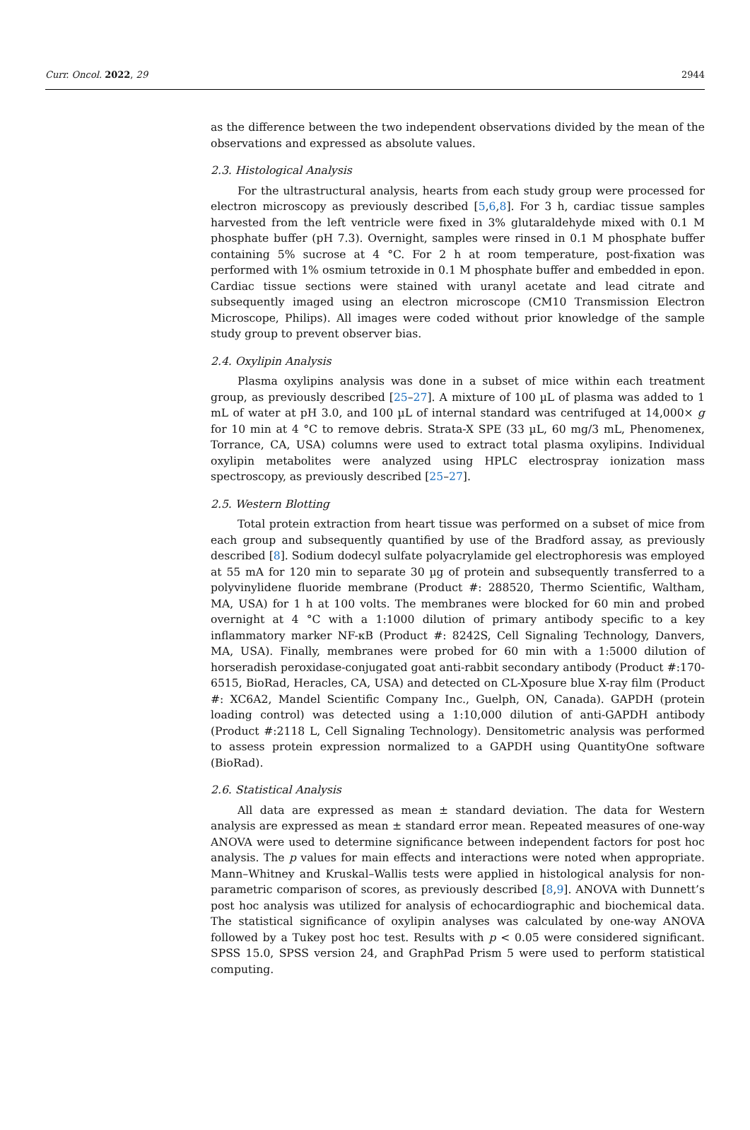Curr. Oncol. 2022, 29 2944
as the difference between the two independent observations divided by the mean of the observations and expressed as absolute values.
2.3. Histological Analysis
For the ultrastructural analysis, hearts from each study group were processed for electron microscopy as previously described [5,6,8]. For 3 h, cardiac tissue samples harvested from the left ventricle were fixed in 3% glutaraldehyde mixed with 0.1 M phosphate buffer (pH 7.3). Overnight, samples were rinsed in 0.1 M phosphate buffer containing 5% sucrose at 4 °C. For 2 h at room temperature, post-fixation was performed with 1% osmium tetroxide in 0.1 M phosphate buffer and embedded in epon. Cardiac tissue sections were stained with uranyl acetate and lead citrate and subsequently imaged using an electron microscope (CM10 Transmission Electron Microscope, Philips). All images were coded without prior knowledge of the sample study group to prevent observer bias.
2.4. Oxylipin Analysis
Plasma oxylipins analysis was done in a subset of mice within each treatment group, as previously described [25–27]. A mixture of 100 µL of plasma was added to 1 mL of water at pH 3.0, and 100 µL of internal standard was centrifuged at 14,000× g for 10 min at 4 °C to remove debris. Strata-X SPE (33 µL, 60 mg/3 mL, Phenomenex, Torrance, CA, USA) columns were used to extract total plasma oxylipins. Individual oxylipin metabolites were analyzed using HPLC electrospray ionization mass spectroscopy, as previously described [25–27].
2.5. Western Blotting
Total protein extraction from heart tissue was performed on a subset of mice from each group and subsequently quantified by use of the Bradford assay, as previously described [8]. Sodium dodecyl sulfate polyacrylamide gel electrophoresis was employed at 55 mA for 120 min to separate 30 µg of protein and subsequently transferred to a polyvinylidene fluoride membrane (Product #: 288520, Thermo Scientific, Waltham, MA, USA) for 1 h at 100 volts. The membranes were blocked for 60 min and probed overnight at 4 °C with a 1:1000 dilution of primary antibody specific to a key inflammatory marker NF-κB (Product #: 8242S, Cell Signaling Technology, Danvers, MA, USA). Finally, membranes were probed for 60 min with a 1:5000 dilution of horseradish peroxidase-conjugated goat anti-rabbit secondary antibody (Product #:170-6515, BioRad, Heracles, CA, USA) and detected on CL-Xposure blue X-ray film (Product #: XC6A2, Mandel Scientific Company Inc., Guelph, ON, Canada). GAPDH (protein loading control) was detected using a 1:10,000 dilution of anti-GAPDH antibody (Product #:2118 L, Cell Signaling Technology). Densitometric analysis was performed to assess protein expression normalized to a GAPDH using QuantityOne software (BioRad).
2.6. Statistical Analysis
All data are expressed as mean ± standard deviation. The data for Western analysis are expressed as mean ± standard error mean. Repeated measures of one-way ANOVA were used to determine significance between independent factors for post hoc analysis. The p values for main effects and interactions were noted when appropriate. Mann–Whitney and Kruskal–Wallis tests were applied in histological analysis for non-parametric comparison of scores, as previously described [8,9]. ANOVA with Dunnett’s post hoc analysis was utilized for analysis of echocardiographic and biochemical data. The statistical significance of oxylipin analyses was calculated by one-way ANOVA followed by a Tukey post hoc test. Results with p < 0.05 were considered significant. SPSS 15.0, SPSS version 24, and GraphPad Prism 5 were used to perform statistical computing.